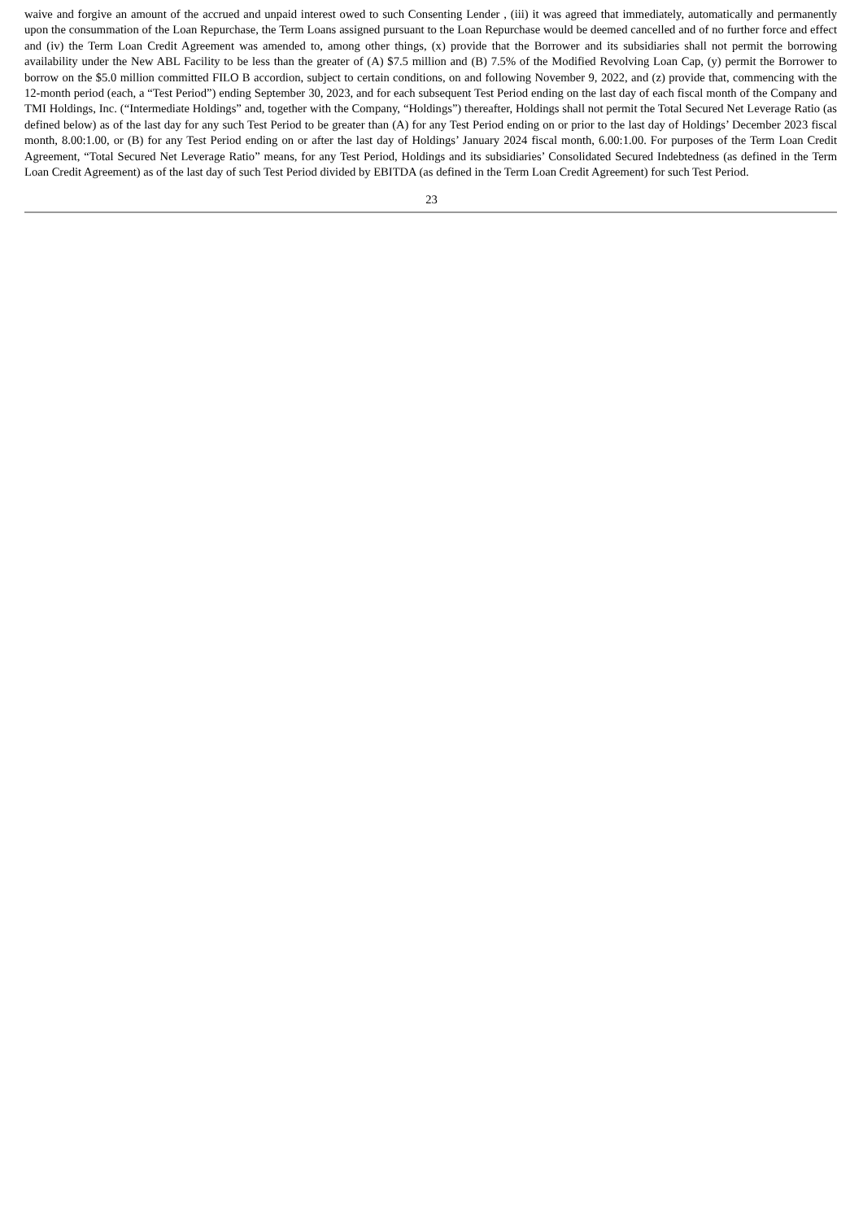waive and forgive an amount of the accrued and unpaid interest owed to such Consenting Lender , (iii) it was agreed that immediately, automatically and permanently upon the consummation of the Loan Repurchase, the Term Loans assigned pursuant to the Loan Repurchase would be deemed cancelled and of no further force and effect and (iv) the Term Loan Credit Agreement was amended to, among other things, (x) provide that the Borrower and its subsidiaries shall not permit the borrowing availability under the New ABL Facility to be less than the greater of (A) $7.5 million and (B) 7.5% of the Modified Revolving Loan Cap, (y) permit the Borrower to borrow on the $5.0 million committed FILO B accordion, subject to certain conditions, on and following November 9, 2022, and (z) provide that, commencing with the 12-month period (each, a “Test Period”) ending September 30, 2023, and for each subsequent Test Period ending on the last day of each fiscal month of the Company and TMI Holdings, Inc. (“Intermediate Holdings” and, together with the Company, “Holdings”) thereafter, Holdings shall not permit the Total Secured Net Leverage Ratio (as defined below) as of the last day for any such Test Period to be greater than (A) for any Test Period ending on or prior to the last day of Holdings’ December 2023 fiscal month, 8.00:1.00, or (B) for any Test Period ending on or after the last day of Holdings’ January 2024 fiscal month, 6.00:1.00. For purposes of the Term Loan Credit Agreement, “Total Secured Net Leverage Ratio” means, for any Test Period, Holdings and its subsidiaries’ Consolidated Secured Indebtedness (as defined in the Term Loan Credit Agreement) as of the last day of such Test Period divided by EBITDA (as defined in the Term Loan Credit Agreement) for such Test Period.
23